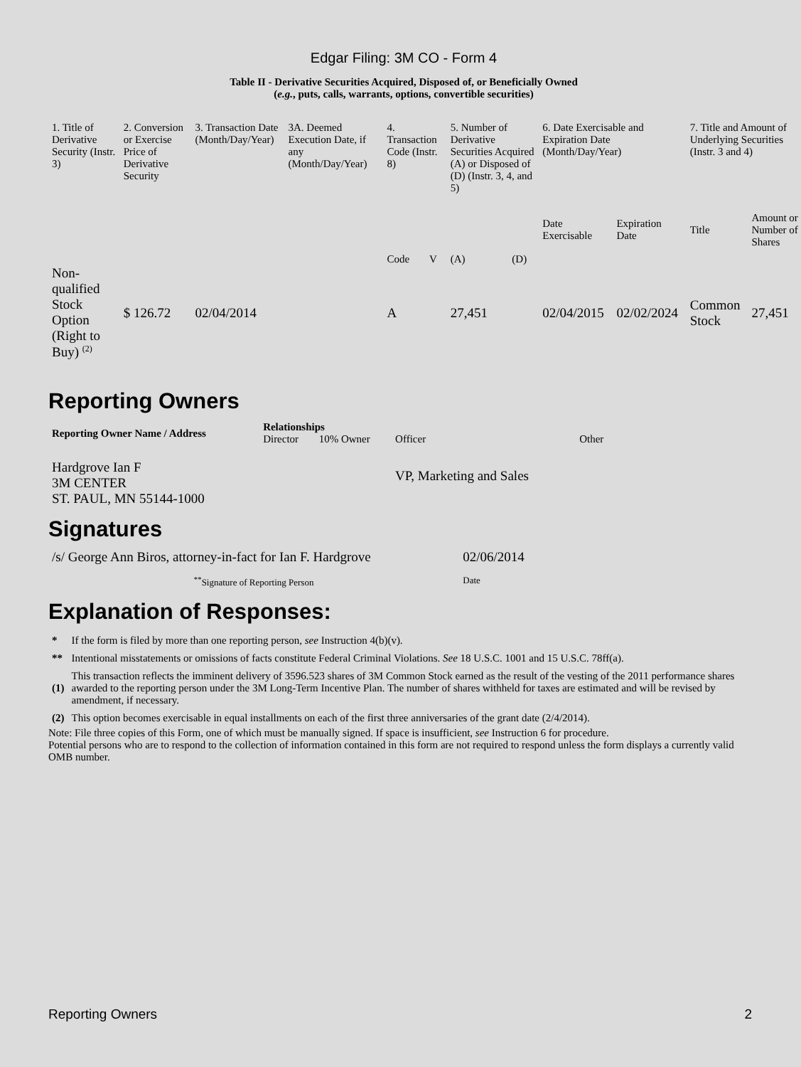Edgar Filing: 3M CO - Form 4
Table II - Derivative Securities Acquired, Disposed of, or Beneficially Owned
(e.g., puts, calls, warrants, options, convertible securities)
| 1. Title of Derivative Security (Instr. 3) | 2. Conversion or Exercise Price of Derivative Security | 3. Transaction Date (Month/Day/Year) | 3A. Deemed Execution Date, if any (Month/Day/Year) | 4. Transaction Code (Instr. 8) | | 5. Number of Derivative Securities Acquired (A) or Disposed of (D) (Instr. 3, 4, and 5) | | 6. Date Exercisable and Expiration Date (Month/Day/Year) | | 7. Title and Amount of Underlying Securities (Instr. 3 and 4) | |
| | | | | Code | V | (A) | (D) | Date Exercisable | Expiration Date | Title | Amount or Number of Shares |
| Non-qualified Stock Option (Right to Buy) <sup>(2)</sup> | $ 126.72 | 02/04/2014 | | A | | 27,451 | | 02/04/2015 | 02/02/2024 | Common Stock | 27,451 |
Reporting Owners
| Reporting Owner Name / Address | Relationships | | | |
| --- | --- | --- | --- | --- |
| | Director | 10% Owner | Officer | Other |
| Hardgrove Ian F 3M CENTER ST. PAUL, MN 55144-1000 | | | VP, Marketing and Sales | |
Signatures
| /s/ George Ann Biros, attorney-in-fact for Ian F. Hardgrove | 02/06/2014 |
| <sup>**</sup> Signature of Reporting Person | Date |
Explanation of Responses:
| * | If the form is filed by more than one reporting person, see Instruction 4(b)(v). |
| ** | Intentional misstatements or omissions of facts constitute Federal Criminal Violations. See 18 U.S.C. 1001 and 15 U.S.C. 78ff(a). |
| (1) | This transaction reflects the imminent delivery of 3596.523 shares of 3M Common Stock earned as the result of the vesting of the 2011 performance shares awarded to the reporting person under the 3M Long-Term Incentive Plan. The number of shares withheld for taxes are estimated and will be revised by amendment, if necessary. |
| (2) | This option becomes exercisable in equal installments on each of the first three anniversaries of the grant date (2/4/2014). |
Note: File three copies of this Form, one of which must be manually signed. If space is insufficient, see Instruction 6 for procedure.
Potential persons who are to respond to the collection of information contained in this form are not required to respond unless the form displays a currently valid OMB number.
Reporting Owners 2